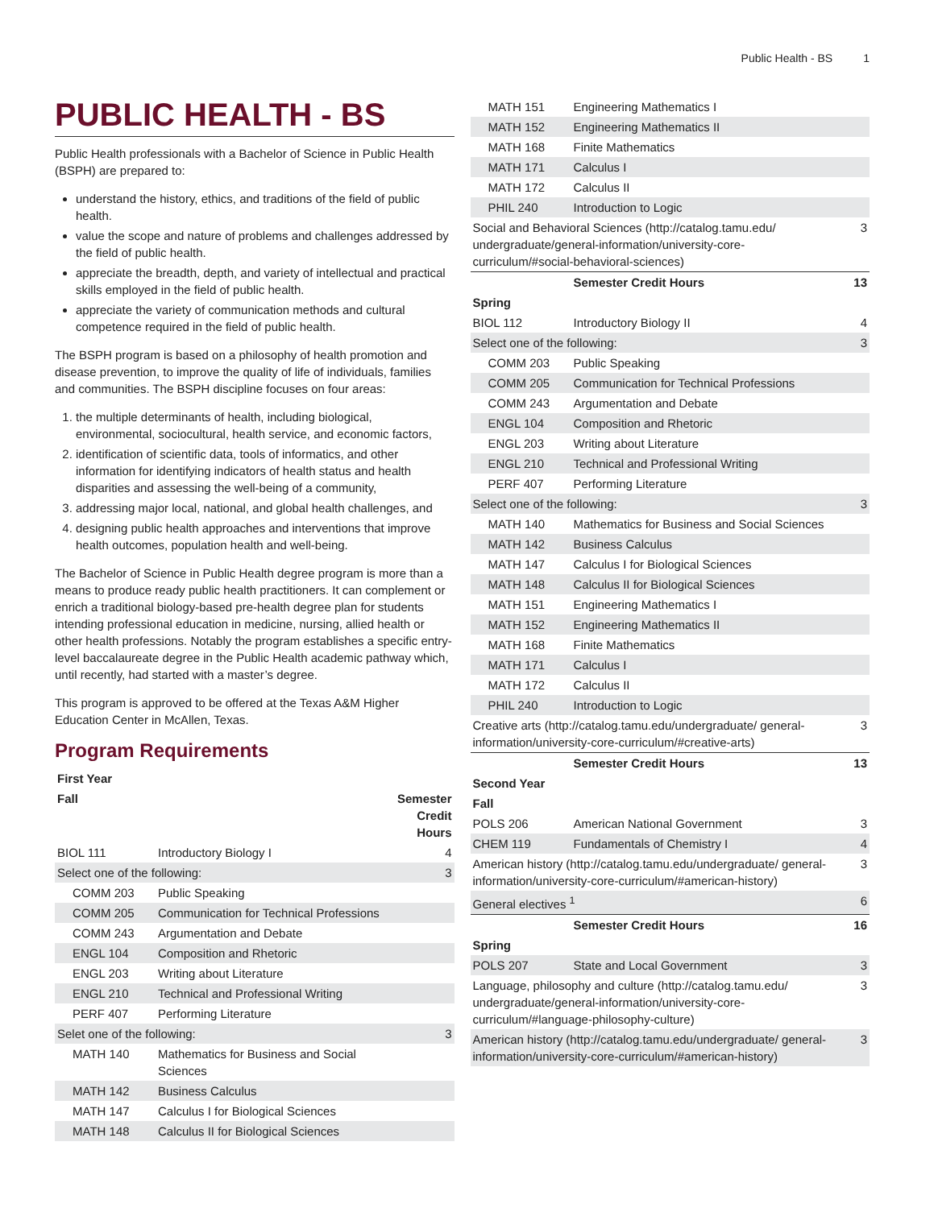Public Health - BS 1
PUBLIC HEALTH - BS
Public Health professionals with a Bachelor of Science in Public Health (BSPH) are prepared to:
understand the history, ethics, and traditions of the field of public health.
value the scope and nature of problems and challenges addressed by the field of public health.
appreciate the breadth, depth, and variety of intellectual and practical skills employed in the field of public health.
appreciate the variety of communication methods and cultural competence required in the field of public health.
The BSPH program is based on a philosophy of health promotion and disease prevention, to improve the quality of life of individuals, families and communities. The BSPH discipline focuses on four areas:
1. the multiple determinants of health, including biological, environmental, sociocultural, health service, and economic factors,
2. identification of scientific data, tools of informatics, and other information for identifying indicators of health status and health disparities and assessing the well-being of a community,
3. addressing major local, national, and global health challenges, and
4. designing public health approaches and interventions that improve health outcomes, population health and well-being.
The Bachelor of Science in Public Health degree program is more than a means to produce ready public health practitioners. It can complement or enrich a traditional biology-based pre-health degree plan for students intending professional education in medicine, nursing, allied health or other health professions. Notably the program establishes a specific entry-level baccalaureate degree in the Public Health academic pathway which, until recently, had started with a master’s degree.
This program is approved to be offered at the Texas A&M Higher Education Center in McAllen, Texas.
Program Requirements
| First Year | | |
| --- | --- | --- |
| Fall | | Semester Credit Hours |
| BIOL 111 | Introductory Biology I | 4 |
| Select one of the following: | | 3 |
| COMM 203 | Public Speaking | |
| COMM 205 | Communication for Technical Professions | |
| COMM 243 | Argumentation and Debate | |
| ENGL 104 | Composition and Rhetoric | |
| ENGL 203 | Writing about Literature | |
| ENGL 210 | Technical and Professional Writing | |
| PERF 407 | Performing Literature | |
| Selet one of the following: | | 3 |
| MATH 140 | Mathematics for Business and Social Sciences | |
| MATH 142 | Business Calculus | |
| MATH 147 | Calculus I for Biological Sciences | |
| MATH 148 | Calculus II for Biological Sciences | |
| MATH 151 | Engineering Mathematics I | |
| MATH 152 | Engineering Mathematics II | |
| MATH 168 | Finite Mathematics | |
| MATH 171 | Calculus I | |
| MATH 172 | Calculus II | |
| PHIL 240 | Introduction to Logic | |
| Social and Behavioral Sciences (http://catalog.tamu.edu/ undergraduate/general-information/university-core-curriculum/#social-behavioral-sciences) | | 3 |
| | Semester Credit Hours | 13 |
| Spring | | |
| BIOL 112 | Introductory Biology II | 4 |
| Select one of the following: | | 3 |
| COMM 203 | Public Speaking | |
| COMM 205 | Communication for Technical Professions | |
| COMM 243 | Argumentation and Debate | |
| ENGL 104 | Composition and Rhetoric | |
| ENGL 203 | Writing about Literature | |
| ENGL 210 | Technical and Professional Writing | |
| PERF 407 | Performing Literature | |
| Select one of the following: | | 3 |
| MATH 140 | Mathematics for Business and Social Sciences | |
| MATH 142 | Business Calculus | |
| MATH 147 | Calculus I for Biological Sciences | |
| MATH 148 | Calculus II for Biological Sciences | |
| MATH 151 | Engineering Mathematics I | |
| MATH 152 | Engineering Mathematics II | |
| MATH 168 | Finite Mathematics | |
| MATH 171 | Calculus I | |
| MATH 172 | Calculus II | |
| PHIL 240 | Introduction to Logic | |
| Creative arts (http://catalog.tamu.edu/undergraduate/ general-information/university-core-curriculum/#creative-arts) | | 3 |
| | Semester Credit Hours | 13 |
| Second Year | | |
| Fall | | |
| POLS 206 | American National Government | 3 |
| CHEM 119 | Fundamentals of Chemistry I | 4 |
| American history (http://catalog.tamu.edu/undergraduate/ general-information/university-core-curriculum/#american-history) | | 3 |
| General electives <sup>1</sup> | | 6 |
| | Semester Credit Hours | 16 |
| Spring | | |
| POLS 207 | State and Local Government | 3 |
| Language, philosophy and culture (http://catalog.tamu.edu/ undergraduate/general-information/university-core-curriculum/#language-philosophy-culture) | | 3 |
| American history (http://catalog.tamu.edu/undergraduate/ general-information/university-core-curriculum/#american-history) | | 3 |